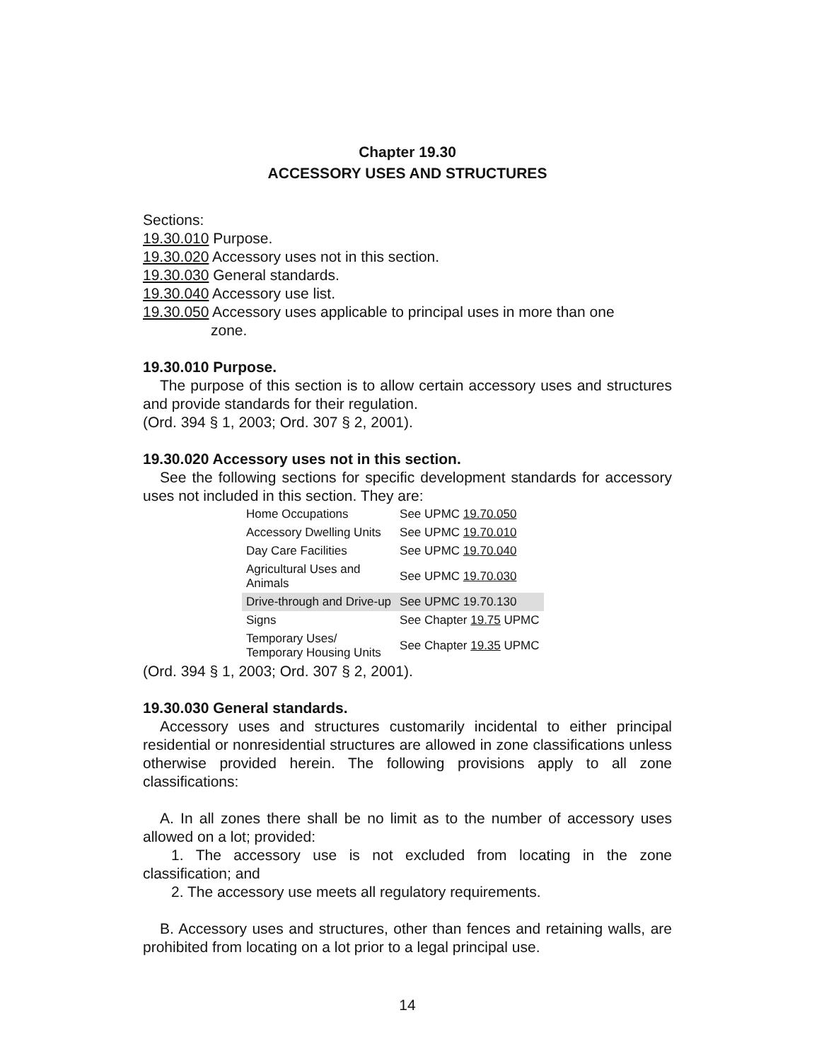Chapter 19.30
ACCESSORY USES AND STRUCTURES
Sections:
19.30.010 Purpose.
19.30.020 Accessory uses not in this section.
19.30.030 General standards.
19.30.040 Accessory use list.
19.30.050 Accessory uses applicable to principal uses in more than one
zone.
19.30.010 Purpose.
The purpose of this section is to allow certain accessory uses and structures and provide standards for their regulation.
(Ord. 394 § 1, 2003; Ord. 307 § 2, 2001).
19.30.020 Accessory uses not in this section.
See the following sections for specific development standards for accessory uses not included in this section. They are:
| Home Occupations | See UPMC 19.70.050 |
| Accessory Dwelling Units | See UPMC 19.70.010 |
| Day Care Facilities | See UPMC 19.70.040 |
| Agricultural Uses and Animals | See UPMC 19.70.030 |
| Drive-through and Drive-up | See UPMC 19.70.130 |
| Signs | See Chapter 19.75 UPMC |
| Temporary Uses/ Temporary Housing Units | See Chapter 19.35 UPMC |
(Ord. 394 § 1, 2003; Ord. 307 § 2, 2001).
19.30.030 General standards.
Accessory uses and structures customarily incidental to either principal residential or nonresidential structures are allowed in zone classifications unless otherwise provided herein. The following provisions apply to all zone classifications:
A. In all zones there shall be no limit as to the number of accessory uses allowed on a lot; provided:
1. The accessory use is not excluded from locating in the zone classification; and
2. The accessory use meets all regulatory requirements.
B. Accessory uses and structures, other than fences and retaining walls, are prohibited from locating on a lot prior to a legal principal use.
14